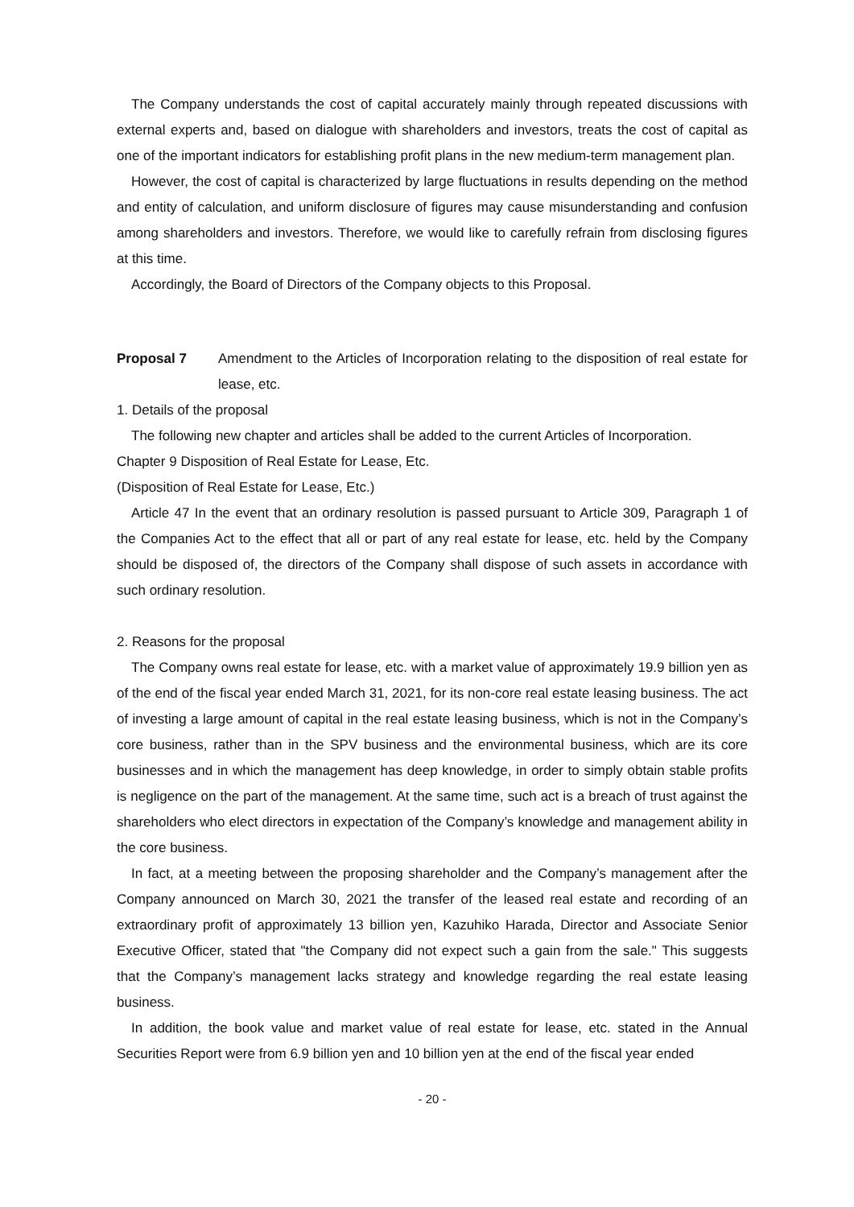The Company understands the cost of capital accurately mainly through repeated discussions with external experts and, based on dialogue with shareholders and investors, treats the cost of capital as one of the important indicators for establishing profit plans in the new medium-term management plan.
However, the cost of capital is characterized by large fluctuations in results depending on the method and entity of calculation, and uniform disclosure of figures may cause misunderstanding and confusion among shareholders and investors. Therefore, we would like to carefully refrain from disclosing figures at this time.
Accordingly, the Board of Directors of the Company objects to this Proposal.
Proposal 7 Amendment to the Articles of Incorporation relating to the disposition of real estate for lease, etc.
1. Details of the proposal
The following new chapter and articles shall be added to the current Articles of Incorporation.
Chapter 9 Disposition of Real Estate for Lease, Etc.
(Disposition of Real Estate for Lease, Etc.)
Article 47 In the event that an ordinary resolution is passed pursuant to Article 309, Paragraph 1 of the Companies Act to the effect that all or part of any real estate for lease, etc. held by the Company should be disposed of, the directors of the Company shall dispose of such assets in accordance with such ordinary resolution.
2. Reasons for the proposal
The Company owns real estate for lease, etc. with a market value of approximately 19.9 billion yen as of the end of the fiscal year ended March 31, 2021, for its non-core real estate leasing business. The act of investing a large amount of capital in the real estate leasing business, which is not in the Company’s core business, rather than in the SPV business and the environmental business, which are its core businesses and in which the management has deep knowledge, in order to simply obtain stable profits is negligence on the part of the management. At the same time, such act is a breach of trust against the shareholders who elect directors in expectation of the Company’s knowledge and management ability in the core business.
In fact, at a meeting between the proposing shareholder and the Company’s management after the Company announced on March 30, 2021 the transfer of the leased real estate and recording of an extraordinary profit of approximately 13 billion yen, Kazuhiko Harada, Director and Associate Senior Executive Officer, stated that "the Company did not expect such a gain from the sale." This suggests that the Company’s management lacks strategy and knowledge regarding the real estate leasing business.
In addition, the book value and market value of real estate for lease, etc. stated in the Annual Securities Report were from 6.9 billion yen and 10 billion yen at the end of the fiscal year ended
- 20 -